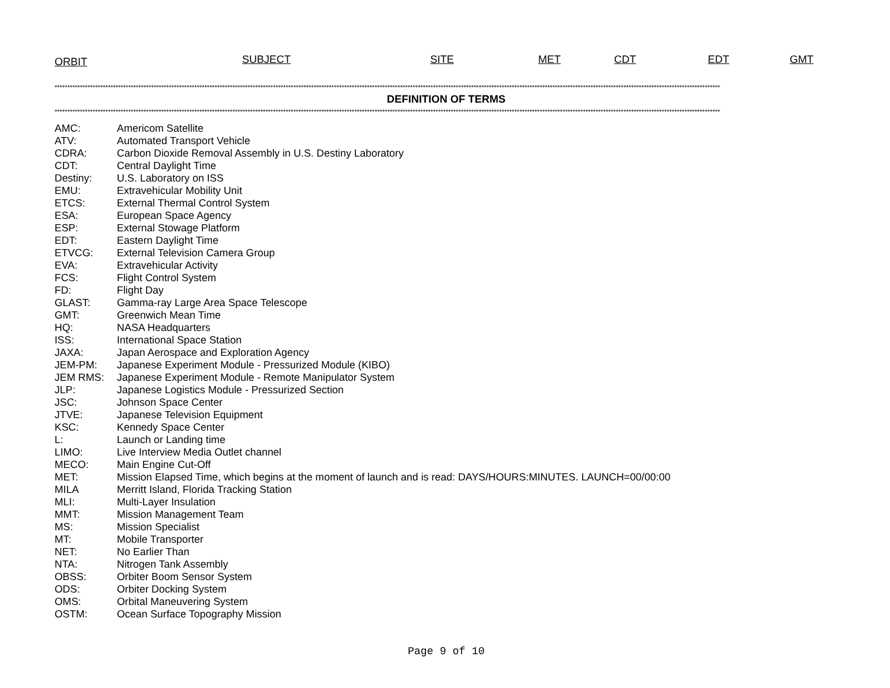ORBIT SUBJECT SITE MET CDT EDT GMT
**********************************************************************************************************************************************************************************************************************************************************************
DEFINITION OF TERMS
**********************************************************************************************************************************************************************************************************************************************************************
| AMC: | Americom Satellite |
| ATV: | Automated Transport Vehicle |
| CDRA: | Carbon Dioxide Removal Assembly in U.S. Destiny Laboratory |
| CDT: | Central Daylight Time |
| Destiny: | U.S. Laboratory on ISS |
| EMU: | Extravehicular Mobility Unit |
| ETCS: | External Thermal Control System |
| ESA: | European Space Agency |
| ESP: | External Stowage Platform |
| EDT: | Eastern Daylight Time |
| ETVCG: | External Television Camera Group |
| EVA: | Extravehicular Activity |
| FCS: | Flight Control System |
| FD: | Flight Day |
| GLAST: | Gamma-ray Large Area Space Telescope |
| GMT: | Greenwich Mean Time |
| HQ: | NASA Headquarters |
| ISS: | International Space Station |
| JAXA: | Japan Aerospace and Exploration Agency |
| JEM-PM: | Japanese Experiment Module - Pressurized Module (KIBO) |
| JEM RMS: | Japanese Experiment Module - Remote Manipulator System |
| JLP: | Japanese Logistics Module - Pressurized Section |
| JSC: | Johnson Space Center |
| JTVE: | Japanese Television Equipment |
| KSC: | Kennedy Space Center |
| L: | Launch or Landing time |
| LIMO: | Live Interview Media Outlet channel |
| MECO: | Main Engine Cut-Off |
| MET: | Mission Elapsed Time, which begins at the moment of launch and is read: DAYS/HOURS:MINUTES. LAUNCH=00/00:00 |
| MILA | Merritt Island, Florida Tracking Station |
| MLI: | Multi-Layer Insulation |
| MMT: | Mission Management Team |
| MS: | Mission Specialist |
| MT: | Mobile Transporter |
| NET: | No Earlier Than |
| NTA: | Nitrogen Tank Assembly |
| OBSS: | Orbiter Boom Sensor System |
| ODS: | Orbiter Docking System |
| OMS: | Orbital Maneuvering System |
| OSTM: | Ocean Surface Topography Mission |
Page 9 of 10